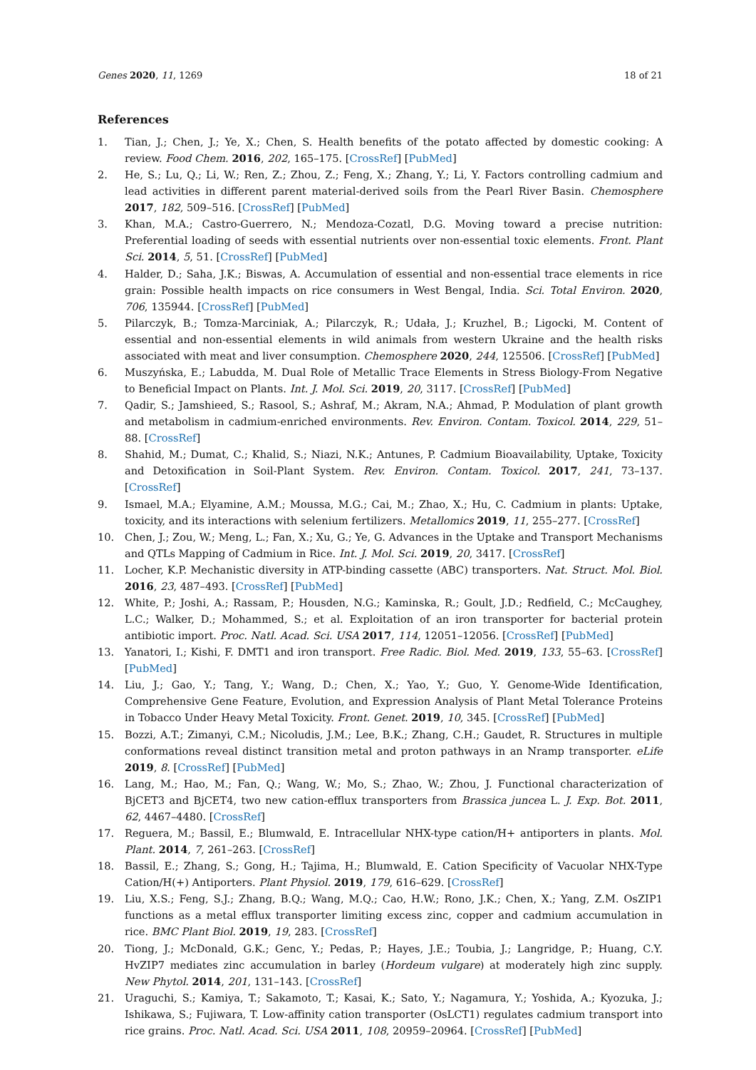Genes 2020, 11, 1269 18 of 21
References
1. Tian, J.; Chen, J.; Ye, X.; Chen, S. Health benefits of the potato affected by domestic cooking: A review. Food Chem. 2016, 202, 165–175. [CrossRef] [PubMed]
2. He, S.; Lu, Q.; Li, W.; Ren, Z.; Zhou, Z.; Feng, X.; Zhang, Y.; Li, Y. Factors controlling cadmium and lead activities in different parent material-derived soils from the Pearl River Basin. Chemosphere 2017, 182, 509–516. [CrossRef] [PubMed]
3. Khan, M.A.; Castro-Guerrero, N.; Mendoza-Cozatl, D.G. Moving toward a precise nutrition: Preferential loading of seeds with essential nutrients over non-essential toxic elements. Front. Plant Sci. 2014, 5, 51. [CrossRef] [PubMed]
4. Halder, D.; Saha, J.K.; Biswas, A. Accumulation of essential and non-essential trace elements in rice grain: Possible health impacts on rice consumers in West Bengal, India. Sci. Total Environ. 2020, 706, 135944. [CrossRef] [PubMed]
5. Pilarczyk, B.; Tomza-Marciniak, A.; Pilarczyk, R.; Udała, J.; Kruzhel, B.; Ligocki, M. Content of essential and non-essential elements in wild animals from western Ukraine and the health risks associated with meat and liver consumption. Chemosphere 2020, 244, 125506. [CrossRef] [PubMed]
6. Muszyńska, E.; Labudda, M. Dual Role of Metallic Trace Elements in Stress Biology-From Negative to Beneficial Impact on Plants. Int. J. Mol. Sci. 2019, 20, 3117. [CrossRef] [PubMed]
7. Qadir, S.; Jamshieed, S.; Rasool, S.; Ashraf, M.; Akram, N.A.; Ahmad, P. Modulation of plant growth and metabolism in cadmium-enriched environments. Rev. Environ. Contam. Toxicol. 2014, 229, 51–88. [CrossRef]
8. Shahid, M.; Dumat, C.; Khalid, S.; Niazi, N.K.; Antunes, P. Cadmium Bioavailability, Uptake, Toxicity and Detoxification in Soil-Plant System. Rev. Environ. Contam. Toxicol. 2017, 241, 73–137. [CrossRef]
9. Ismael, M.A.; Elyamine, A.M.; Moussa, M.G.; Cai, M.; Zhao, X.; Hu, C. Cadmium in plants: Uptake, toxicity, and its interactions with selenium fertilizers. Metallomics 2019, 11, 255–277. [CrossRef]
10. Chen, J.; Zou, W.; Meng, L.; Fan, X.; Xu, G.; Ye, G. Advances in the Uptake and Transport Mechanisms and QTLs Mapping of Cadmium in Rice. Int. J. Mol. Sci. 2019, 20, 3417. [CrossRef]
11. Locher, K.P. Mechanistic diversity in ATP-binding cassette (ABC) transporters. Nat. Struct. Mol. Biol. 2016, 23, 487–493. [CrossRef] [PubMed]
12. White, P.; Joshi, A.; Rassam, P.; Housden, N.G.; Kaminska, R.; Goult, J.D.; Redfield, C.; McCaughey, L.C.; Walker, D.; Mohammed, S.; et al. Exploitation of an iron transporter for bacterial protein antibiotic import. Proc. Natl. Acad. Sci. USA 2017, 114, 12051–12056. [CrossRef] [PubMed]
13. Yanatori, I.; Kishi, F. DMT1 and iron transport. Free Radic. Biol. Med. 2019, 133, 55–63. [CrossRef] [PubMed]
14. Liu, J.; Gao, Y.; Tang, Y.; Wang, D.; Chen, X.; Yao, Y.; Guo, Y. Genome-Wide Identification, Comprehensive Gene Feature, Evolution, and Expression Analysis of Plant Metal Tolerance Proteins in Tobacco Under Heavy Metal Toxicity. Front. Genet. 2019, 10, 345. [CrossRef] [PubMed]
15. Bozzi, A.T.; Zimanyi, C.M.; Nicoludis, J.M.; Lee, B.K.; Zhang, C.H.; Gaudet, R. Structures in multiple conformations reveal distinct transition metal and proton pathways in an Nramp transporter. eLife 2019, 8. [CrossRef] [PubMed]
16. Lang, M.; Hao, M.; Fan, Q.; Wang, W.; Mo, S.; Zhao, W.; Zhou, J. Functional characterization of BjCET3 and BjCET4, two new cation-efflux transporters from Brassica juncea L. J. Exp. Bot. 2011, 62, 4467–4480. [CrossRef]
17. Reguera, M.; Bassil, E.; Blumwald, E. Intracellular NHX-type cation/H+ antiporters in plants. Mol. Plant. 2014, 7, 261–263. [CrossRef]
18. Bassil, E.; Zhang, S.; Gong, H.; Tajima, H.; Blumwald, E. Cation Specificity of Vacuolar NHX-Type Cation/H(+) Antiporters. Plant Physiol. 2019, 179, 616–629. [CrossRef]
19. Liu, X.S.; Feng, S.J.; Zhang, B.Q.; Wang, M.Q.; Cao, H.W.; Rono, J.K.; Chen, X.; Yang, Z.M. OsZIP1 functions as a metal efflux transporter limiting excess zinc, copper and cadmium accumulation in rice. BMC Plant Biol. 2019, 19, 283. [CrossRef]
20. Tiong, J.; McDonald, G.K.; Genc, Y.; Pedas, P.; Hayes, J.E.; Toubia, J.; Langridge, P.; Huang, C.Y. HvZIP7 mediates zinc accumulation in barley (Hordeum vulgare) at moderately high zinc supply. New Phytol. 2014, 201, 131–143. [CrossRef]
21. Uraguchi, S.; Kamiya, T.; Sakamoto, T.; Kasai, K.; Sato, Y.; Nagamura, Y.; Yoshida, A.; Kyozuka, J.; Ishikawa, S.; Fujiwara, T. Low-affinity cation transporter (OsLCT1) regulates cadmium transport into rice grains. Proc. Natl. Acad. Sci. USA 2011, 108, 20959–20964. [CrossRef] [PubMed]